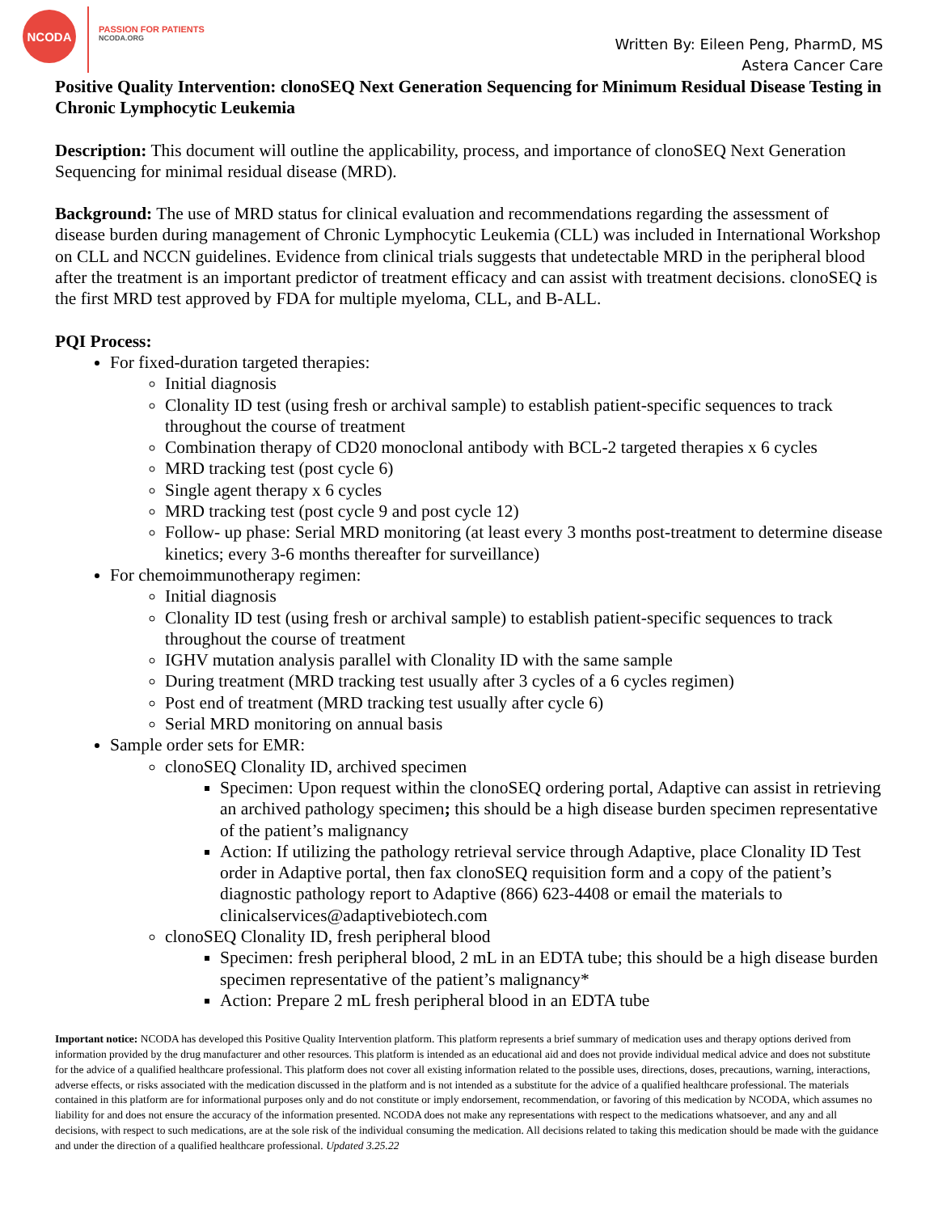NCODA
PASSION FOR PATIENTS
NCODA.ORG
Written By: Eileen Peng, PharmD, MS
Astera Cancer Care
Positive Quality Intervention: clonoSEQ Next Generation Sequencing for Minimum Residual Disease Testing in Chronic Lymphocytic Leukemia
Description: This document will outline the applicability, process, and importance of clonoSEQ Next Generation Sequencing for minimal residual disease (MRD).
Background: The use of MRD status for clinical evaluation and recommendations regarding the assessment of disease burden during management of Chronic Lymphocytic Leukemia (CLL) was included in International Workshop on CLL and NCCN guidelines. Evidence from clinical trials suggests that undetectable MRD in the peripheral blood after the treatment is an important predictor of treatment efficacy and can assist with treatment decisions. clonoSEQ is the first MRD test approved by FDA for multiple myeloma, CLL, and B-ALL.
PQI Process:
For fixed-duration targeted therapies:
Initial diagnosis
Clonality ID test (using fresh or archival sample) to establish patient-specific sequences to track throughout the course of treatment
Combination therapy of CD20 monoclonal antibody with BCL-2 targeted therapies x 6 cycles
MRD tracking test (post cycle 6)
Single agent therapy x 6 cycles
MRD tracking test (post cycle 9 and post cycle 12)
Follow- up phase: Serial MRD monitoring (at least every 3 months post-treatment to determine disease kinetics; every 3-6 months thereafter for surveillance)
For chemoimmunotherapy regimen:
Initial diagnosis
Clonality ID test (using fresh or archival sample) to establish patient-specific sequences to track throughout the course of treatment
IGHV mutation analysis parallel with Clonality ID with the same sample
During treatment (MRD tracking test usually after 3 cycles of a 6 cycles regimen)
Post end of treatment (MRD tracking test usually after cycle 6)
Serial MRD monitoring on annual basis
Sample order sets for EMR:
clonoSEQ Clonality ID, archived specimen
Specimen: Upon request within the clonoSEQ ordering portal, Adaptive can assist in retrieving an archived pathology specimen; this should be a high disease burden specimen representative of the patient’s malignancy
Action: If utilizing the pathology retrieval service through Adaptive, place Clonality ID Test order in Adaptive portal, then fax clonoSEQ requisition form and a copy of the patient’s diagnostic pathology report to Adaptive (866) 623-4408 or email the materials to clinicalservices@adaptivebiotech.com
clonoSEQ Clonality ID, fresh peripheral blood
Specimen: fresh peripheral blood, 2 mL in an EDTA tube; this should be a high disease burden specimen representative of the patient’s malignancy*
Action: Prepare 2 mL fresh peripheral blood in an EDTA tube
Important notice: NCODA has developed this Positive Quality Intervention platform. This platform represents a brief summary of medication uses and therapy options derived from information provided by the drug manufacturer and other resources. This platform is intended as an educational aid and does not provide individual medical advice and does not substitute for the advice of a qualified healthcare professional. This platform does not cover all existing information related to the possible uses, directions, doses, precautions, warning, interactions, adverse effects, or risks associated with the medication discussed in the platform and is not intended as a substitute for the advice of a qualified healthcare professional. The materials contained in this platform are for informational purposes only and do not constitute or imply endorsement, recommendation, or favoring of this medication by NCODA, which assumes no liability for and does not ensure the accuracy of the information presented. NCODA does not make any representations with respect to the medications whatsoever, and any and all decisions, with respect to such medications, are at the sole risk of the individual consuming the medication. All decisions related to taking this medication should be made with the guidance and under the direction of a qualified healthcare professional. Updated 3.25.22